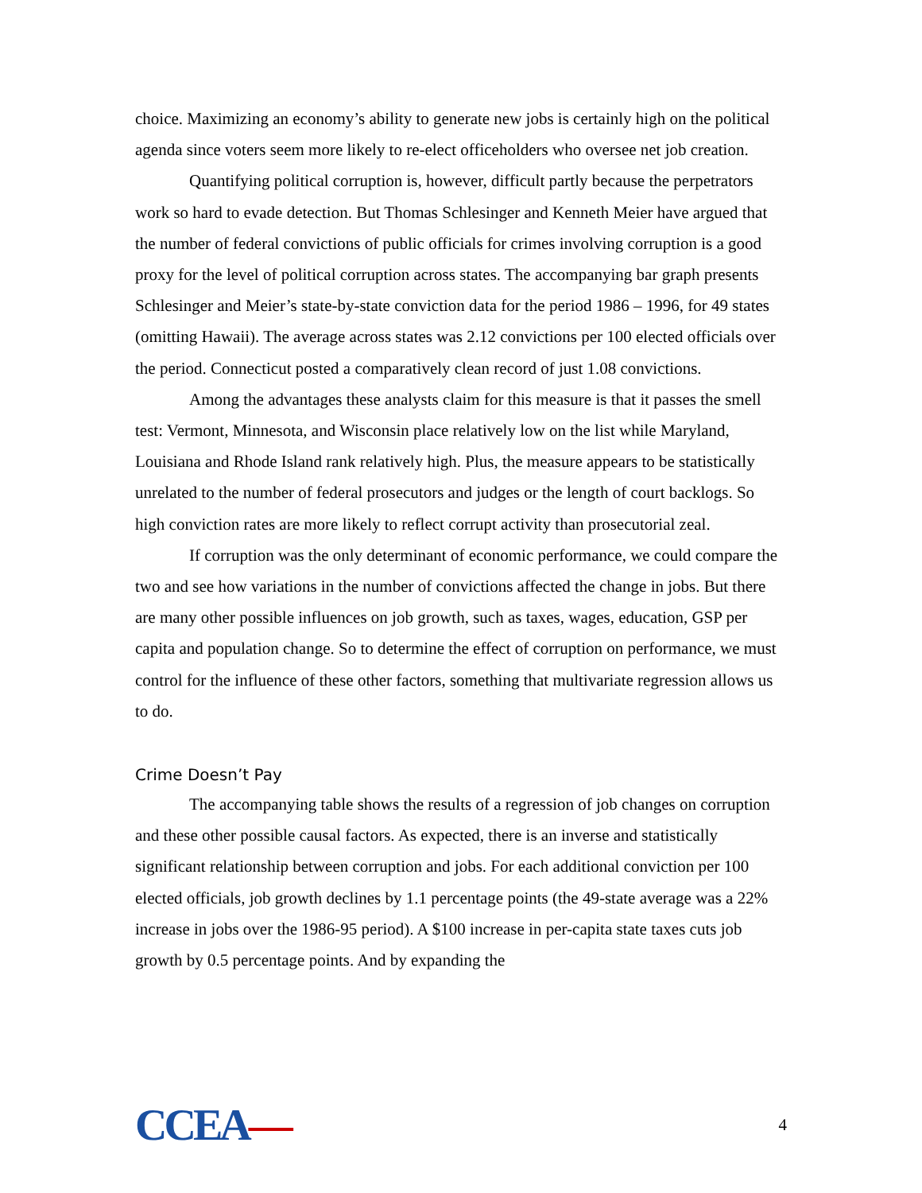choice. Maximizing an economy’s ability to generate new jobs is certainly high on the political agenda since voters seem more likely to re-elect officeholders who oversee net job creation.
Quantifying political corruption is, however, difficult partly because the perpetrators work so hard to evade detection. But Thomas Schlesinger and Kenneth Meier have argued that the number of federal convictions of public officials for crimes involving corruption is a good proxy for the level of political corruption across states. The accompanying bar graph presents Schlesinger and Meier’s state-by-state conviction data for the period 1986 – 1996, for 49 states (omitting Hawaii). The average across states was 2.12 convictions per 100 elected officials over the period. Connecticut posted a comparatively clean record of just 1.08 convictions.
Among the advantages these analysts claim for this measure is that it passes the smell test: Vermont, Minnesota, and Wisconsin place relatively low on the list while Maryland, Louisiana and Rhode Island rank relatively high. Plus, the measure appears to be statistically unrelated to the number of federal prosecutors and judges or the length of court backlogs. So high conviction rates are more likely to reflect corrupt activity than prosecutorial zeal.
If corruption was the only determinant of economic performance, we could compare the two and see how variations in the number of convictions affected the change in jobs. But there are many other possible influences on job growth, such as taxes, wages, education, GSP per capita and population change. So to determine the effect of corruption on performance, we must control for the influence of these other factors, something that multivariate regression allows us to do.
Crime Doesn’t Pay
The accompanying table shows the results of a regression of job changes on corruption and these other possible causal factors. As expected, there is an inverse and statistically significant relationship between corruption and jobs. For each additional conviction per 100 elected officials, job growth declines by 1.1 percentage points (the 49-state average was a 22% increase in jobs over the 1986-95 period). A $100 increase in per-capita state taxes cuts job growth by 0.5 percentage points. And by expanding the
CCEA—
4